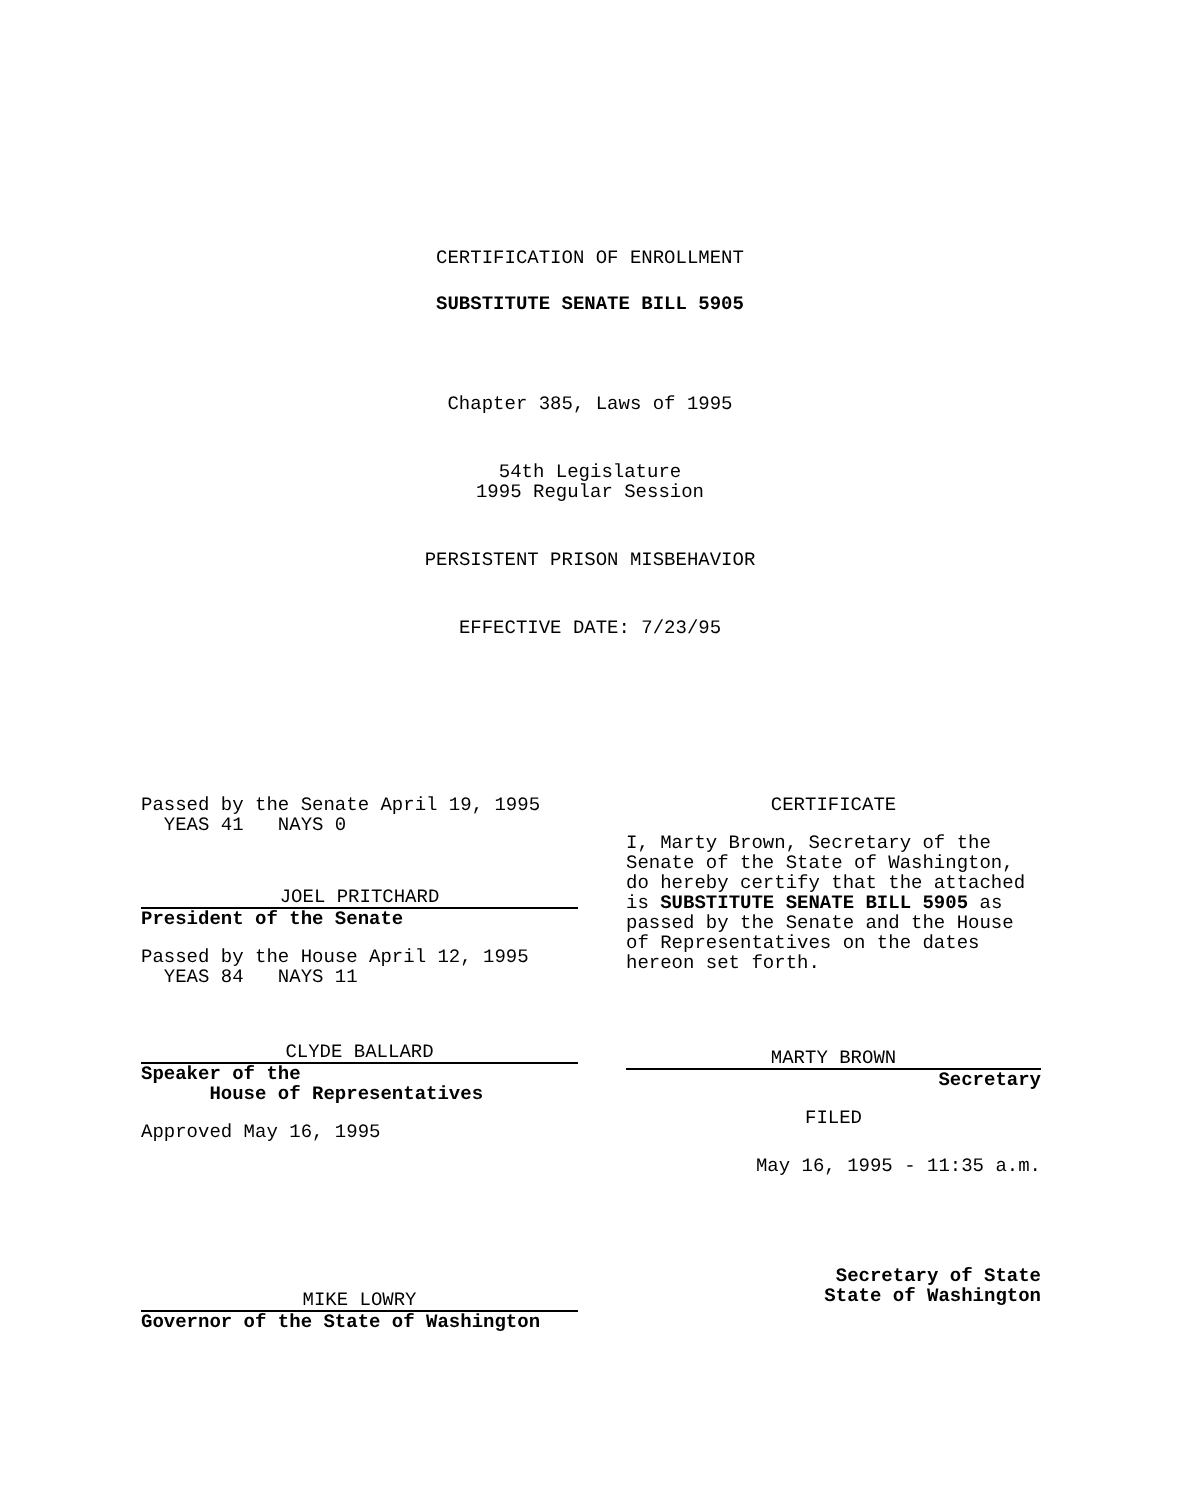CERTIFICATION OF ENROLLMENT
SUBSTITUTE SENATE BILL 5905
Chapter 385, Laws of 1995
54th Legislature
1995 Regular Session
PERSISTENT PRISON MISBEHAVIOR
EFFECTIVE DATE: 7/23/95
Passed by the Senate April 19, 1995
YEAS 41 NAYS 0
JOEL PRITCHARD
President of the Senate
Passed by the House April 12, 1995
YEAS 84 NAYS 11
CLYDE BALLARD
Speaker of the
House of Representatives
Approved May 16, 1995
MIKE LOWRY
Governor of the State of Washington
CERTIFICATE
I, Marty Brown, Secretary of the Senate of the State of Washington, do hereby certify that the attached is SUBSTITUTE SENATE BILL 5905 as passed by the Senate and the House of Representatives on the dates hereon set forth.
MARTY BROWN
Secretary
FILED
May 16, 1995 - 11:35 a.m.
Secretary of State
State of Washington